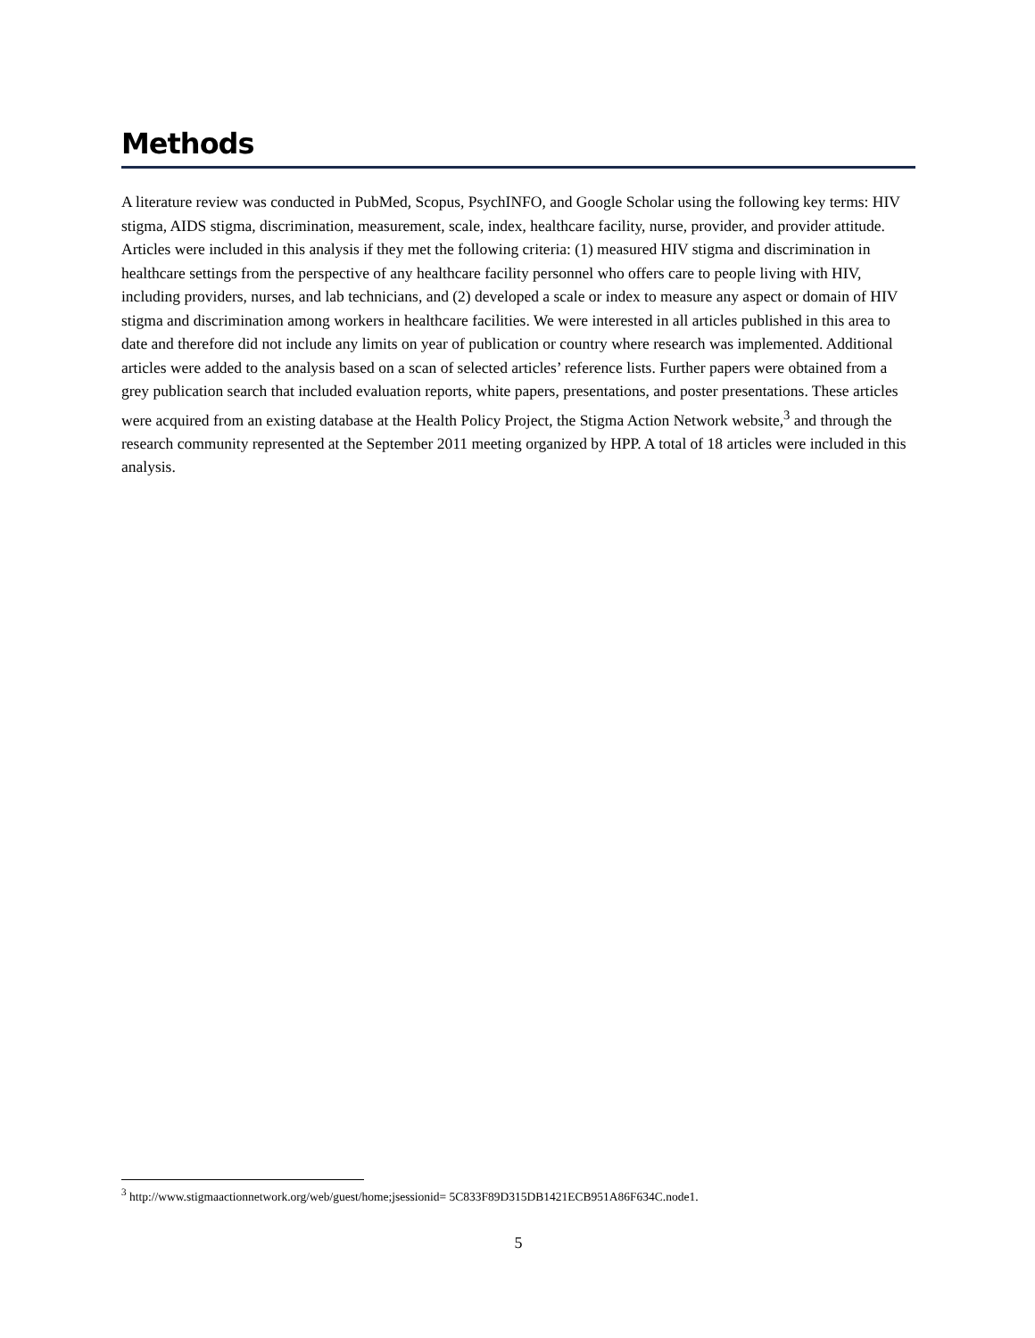Methods
A literature review was conducted in PubMed, Scopus, PsychINFO, and Google Scholar using the following key terms: HIV stigma, AIDS stigma, discrimination, measurement, scale, index, healthcare facility, nurse, provider, and provider attitude. Articles were included in this analysis if they met the following criteria: (1) measured HIV stigma and discrimination in healthcare settings from the perspective of any healthcare facility personnel who offers care to people living with HIV, including providers, nurses, and lab technicians, and (2) developed a scale or index to measure any aspect or domain of HIV stigma and discrimination among workers in healthcare facilities. We were interested in all articles published in this area to date and therefore did not include any limits on year of publication or country where research was implemented. Additional articles were added to the analysis based on a scan of selected articles’ reference lists. Further papers were obtained from a grey publication search that included evaluation reports, white papers, presentations, and poster presentations. These articles were acquired from an existing database at the Health Policy Project, the Stigma Action Network website,<sup>3</sup> and through the research community represented at the September 2011 meeting organized by HPP. A total of 18 articles were included in this analysis.
<sup>3</sup> http://www.stigmaactionnetwork.org/web/guest/home;jsessionid= 5C833F89D315DB1421ECB951A86F634C.node1.
5